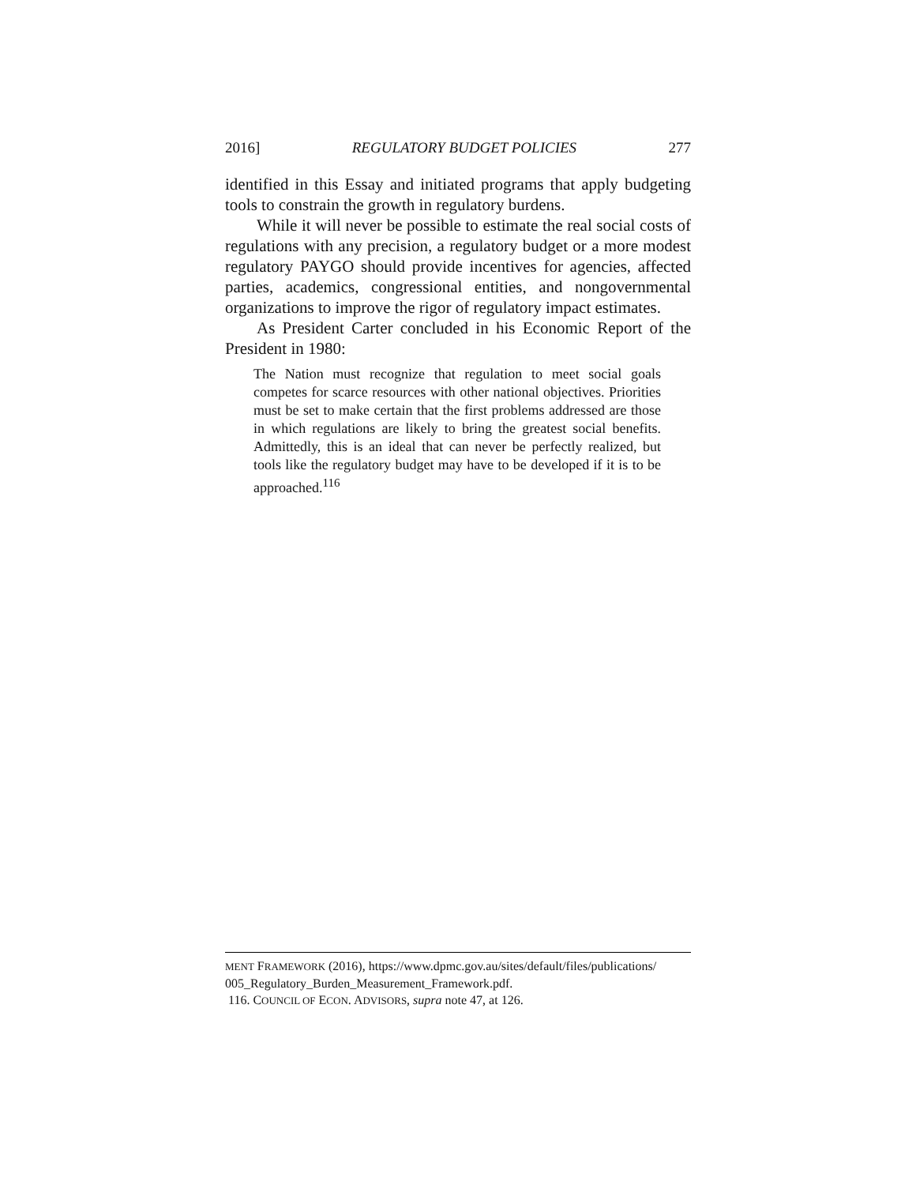2016] REGULATORY BUDGET POLICIES 277
identified in this Essay and initiated programs that apply budgeting tools to constrain the growth in regulatory burdens.
While it will never be possible to estimate the real social costs of regulations with any precision, a regulatory budget or a more modest regulatory PAYGO should provide incentives for agencies, affected parties, academics, congressional entities, and nongovernmental organizations to improve the rigor of regulatory impact estimates.
As President Carter concluded in his Economic Report of the President in 1980:
The Nation must recognize that regulation to meet social goals competes for scarce resources with other national objectives. Priorities must be set to make certain that the first problems addressed are those in which regulations are likely to bring the greatest social benefits. Admittedly, this is an ideal that can never be perfectly realized, but tools like the regulatory budget may have to be developed if it is to be approached.<sup>116</sup>
MENT FRAMEWORK (2016), https://www.dpmc.gov.au/sites/default/files/publications/ 005_Regulatory_Burden_Measurement_Framework.pdf.
116. COUNCIL OF ECON. ADVISORS, supra note 47, at 126.